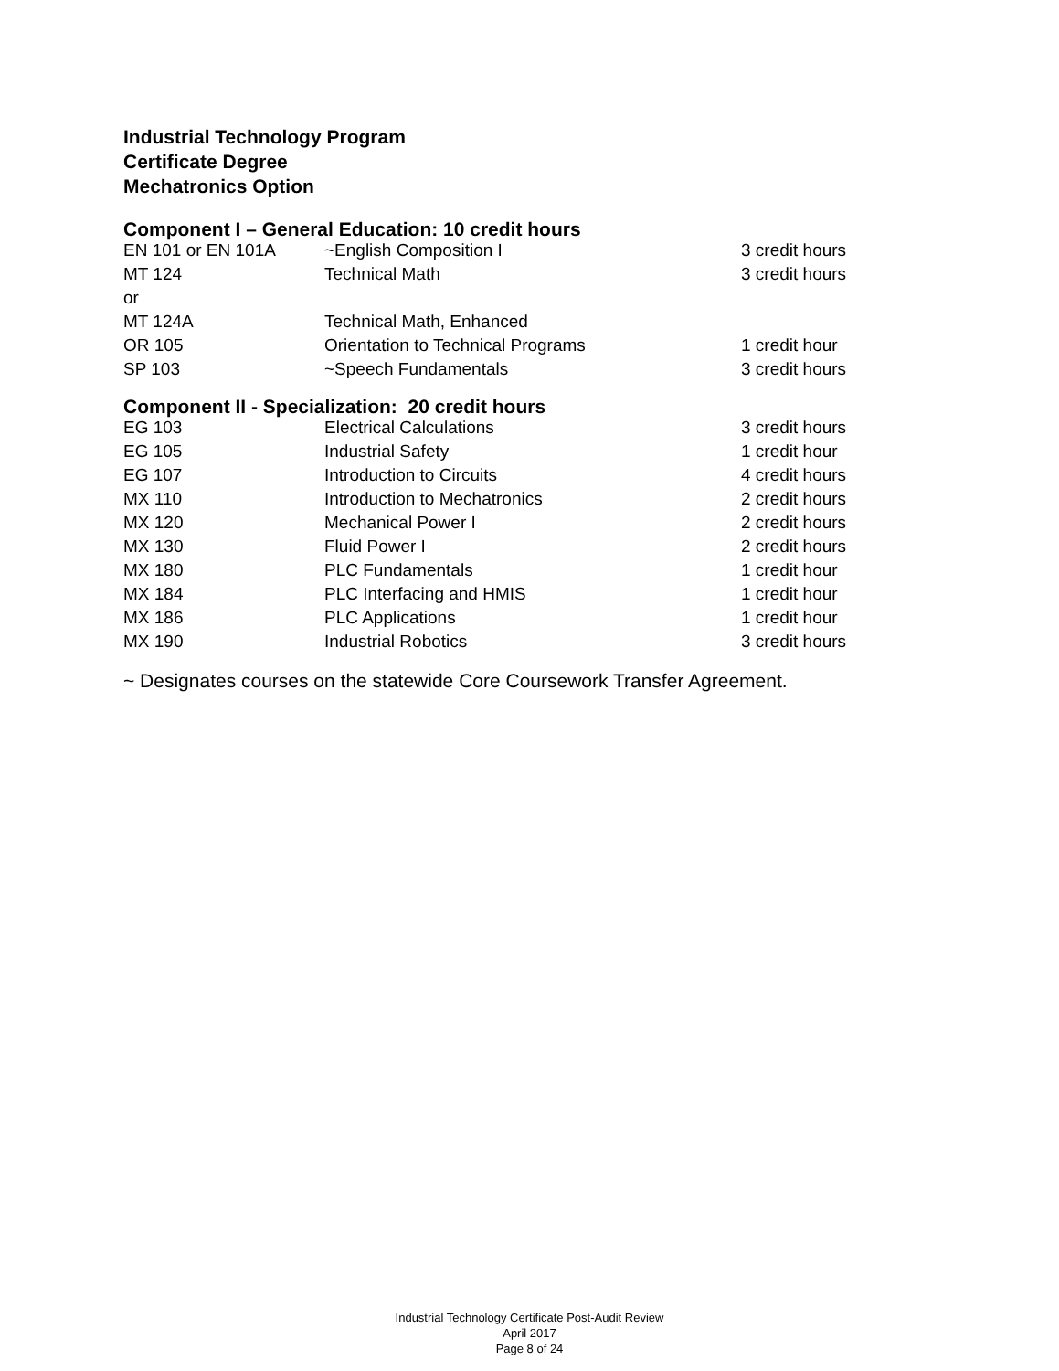Industrial Technology Program
Certificate Degree
Mechatronics Option
Component I – General Education: 10 credit hours
| EN 101 or EN 101A | ~English Composition I | 3 credit hours |
| MT 124 | Technical Math | 3 credit hours |
| or | | |
| MT 124A | Technical Math, Enhanced | |
| OR 105 | Orientation to Technical Programs | 1 credit hour |
| SP 103 | ~Speech Fundamentals | 3 credit hours |
Component II - Specialization: 20 credit hours
| EG 103 | Electrical Calculations | 3 credit hours |
| EG 105 | Industrial Safety | 1 credit hour |
| EG 107 | Introduction to Circuits | 4 credit hours |
| MX 110 | Introduction to Mechatronics | 2 credit hours |
| MX 120 | Mechanical Power I | 2 credit hours |
| MX 130 | Fluid Power I | 2 credit hours |
| MX 180 | PLC Fundamentals | 1 credit hour |
| MX 184 | PLC Interfacing and HMIS | 1 credit hour |
| MX 186 | PLC Applications | 1 credit hour |
| MX 190 | Industrial Robotics | 3 credit hours |
~ Designates courses on the statewide Core Coursework Transfer Agreement.
Industrial Technology Certificate Post-Audit Review
April 2017
Page 8 of 24